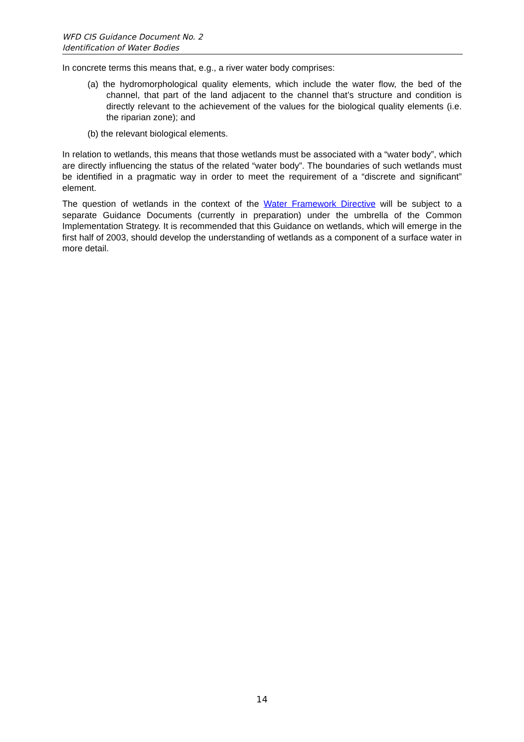WFD CIS Guidance Document No. 2
Identification of Water Bodies
In concrete terms this means that, e.g., a river water body comprises:
(a) the hydromorphological quality elements, which include the water flow, the bed of the channel, that part of the land adjacent to the channel that’s structure and condition is directly relevant to the achievement of the values for the biological quality elements (i.e. the riparian zone); and
(b) the relevant biological elements.
In relation to wetlands, this means that those wetlands must be associated with a “water body”, which are directly influencing the status of the related “water body”. The boundaries of such wetlands must be identified in a pragmatic way in order to meet the requirement of a “discrete and significant” element.
The question of wetlands in the context of the Water Framework Directive will be subject to a separate Guidance Documents (currently in preparation) under the umbrella of the Common Implementation Strategy. It is recommended that this Guidance on wetlands, which will emerge in the first half of 2003, should develop the understanding of wetlands as a component of a surface water in more detail.
14